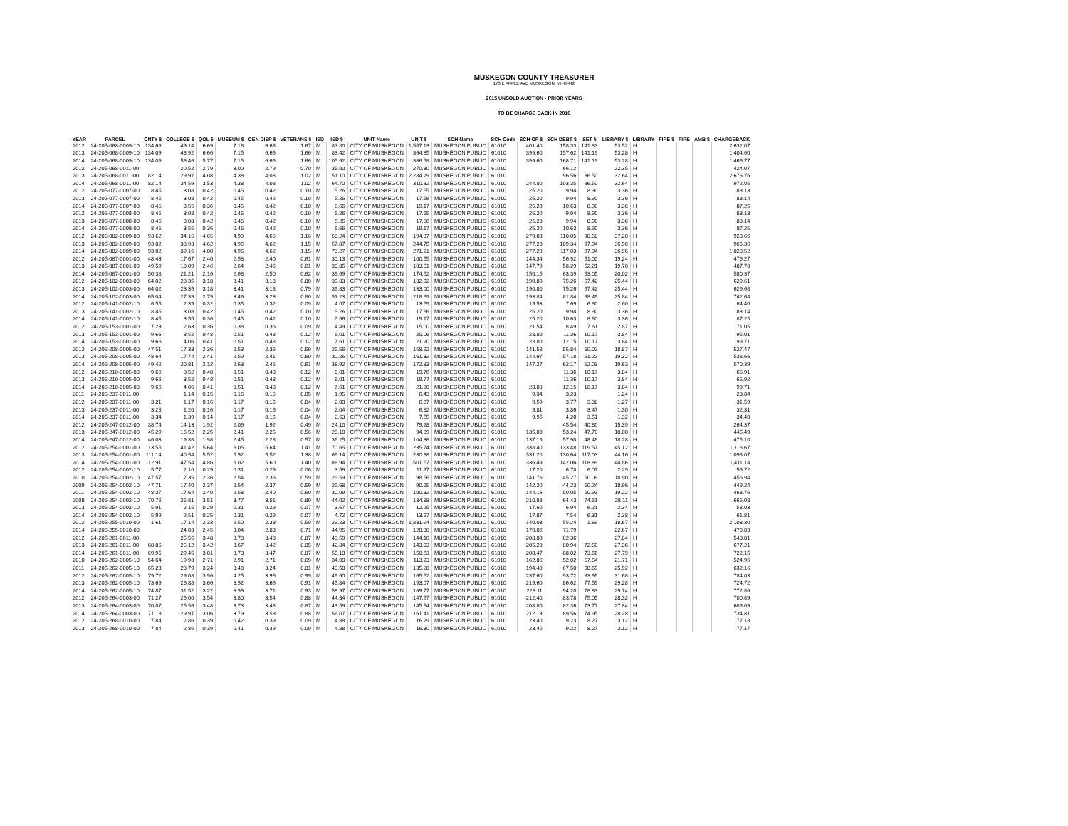MUSKEGON COUNTY TREASURER
173 E APPLE AVE MUSKEGON, MI 49442
2015 UNSOLD AUCTION - PRIOR YEARS
TO BE CHARGE BACK IN 2016
| YEAR | PARCEL | CNTY $ | COLLEGE $ | QOL $ | MUSEUM $ | CEN DISP $ | VETERANS $ | ISD | ISD $ | UNIT Name | UNIT $ | SCH Name | SCH Code | SCH OP $ | SCH DEBT $ | SET $ | LIBRARY $ | LIBRARY | FIRE $ | FIRE | AMB $ | CHARGEBACK |
| --- | --- | --- | --- | --- | --- | --- | --- | --- | --- | --- | --- | --- | --- | --- | --- | --- | --- | --- | --- | --- | --- | --- |
| 2012 | 24-205-068-0009-10 | 134.69 | 49.14 | 6.69 | 7.18 | 6.69 | 1.67 | M | 83.80 | CITY OF MUSKEGON | 1,587.13 | MUSKEGON PUBLIC | 61010 | 401.40 | 158.33 | 141.83 | 53.52 | H | | | | 2,632.07 |
| 2013 | 24-205-068-0009-10 | 134.09 | 48.92 | 6.66 | 7.15 | 6.66 | 1.66 | M | 83.42 | CITY OF MUSKEGON | 364.35 | MUSKEGON PUBLIC | 61010 | 399.60 | 157.62 | 141.19 | 53.28 | H | | | | 1,404.60 |
| 2014 | 24-205-068-0009-10 | 134.09 | 56.46 | 5.77 | 7.15 | 6.66 | 1.66 | M | 105.62 | CITY OF MUSKEGON | 386.58 | MUSKEGON PUBLIC | 61010 | 399.60 | 168.71 | 141.19 | 53.28 | H | | | | 1,466.77 |
| 2012 | 24-205-068-0011-00 | | 20.52 | 2.79 | 3.00 | 2.79 | 0.70 | M | 35.00 | CITY OF MUSKEGON | 270.80 | MUSKEGON PUBLIC | 61010 | | 66.12 | | 22.35 | H | | | | 424.07 |
| 2013 | 24-205-068-0011-00 | 82.14 | 29.97 | 4.08 | 4.38 | 4.08 | 1.02 | M | 51.10 | CITY OF MUSKEGON | 2,284.29 | MUSKEGON PUBLIC | 61010 | | 96.56 | 86.50 | 32.64 | H | | | | 2,676.76 |
| 2014 | 24-205-068-0011-00 | 82.14 | 34.59 | 3.53 | 4.38 | 4.08 | 1.02 | M | 64.70 | CITY OF MUSKEGON | 310.32 | MUSKEGON PUBLIC | 61010 | 244.80 | 103.35 | 86.50 | 32.64 | H | | | | 972.05 |
| 2012 | 24-205-077-0007-00 | 8.45 | 3.08 | 0.42 | 0.45 | 0.42 | 0.10 | M | 5.26 | CITY OF MUSKEGON | 17.55 | MUSKEGON PUBLIC | 61010 | 25.20 | 9.94 | 8.90 | 3.36 | H | | | | 83.13 |
| 2013 | 24-205-077-0007-00 | 8.45 | 3.08 | 0.42 | 0.45 | 0.42 | 0.10 | M | 5.26 | CITY OF MUSKEGON | 17.56 | MUSKEGON PUBLIC | 61010 | 25.20 | 9.94 | 8.90 | 3.36 | H | | | | 83.14 |
| 2014 | 24-205-077-0007-00 | 8.45 | 3.55 | 0.36 | 0.45 | 0.42 | 0.10 | M | 6.66 | CITY OF MUSKEGON | 19.17 | MUSKEGON PUBLIC | 61010 | 25.20 | 10.63 | 8.90 | 3.36 | H | | | | 87.25 |
| 2012 | 24-205-077-0008-00 | 8.45 | 3.08 | 0.42 | 0.45 | 0.42 | 0.10 | M | 5.26 | CITY OF MUSKEGON | 17.55 | MUSKEGON PUBLIC | 61010 | 25.20 | 9.94 | 8.90 | 3.36 | H | | | | 83.13 |
| 2013 | 24-205-077-0008-00 | 8.45 | 3.08 | 0.42 | 0.45 | 0.42 | 0.10 | M | 5.26 | CITY OF MUSKEGON | 17.56 | MUSKEGON PUBLIC | 61010 | 25.20 | 9.94 | 8.90 | 3.36 | H | | | | 83.14 |
| 2014 | 24-205-077-0008-00 | 8.45 | 3.55 | 0.36 | 0.45 | 0.42 | 0.10 | M | 6.66 | CITY OF MUSKEGON | 19.17 | MUSKEGON PUBLIC | 61010 | 25.20 | 10.63 | 8.90 | 3.36 | H | | | | 87.25 |
| 2012 | 24-205-082-0009-00 | 93.62 | 34.15 | 4.65 | 4.99 | 4.65 | 1.16 | M | 58.24 | CITY OF MUSKEGON | 194.37 | MUSKEGON PUBLIC | 61010 | 279.00 | 110.05 | 98.58 | 37.20 | H | | | | 920.66 |
| 2013 | 24-205-082-0009-00 | 93.02 | 33.93 | 4.62 | 4.96 | 4.62 | 1.15 | M | 57.87 | CITY OF MUSKEGON | 244.75 | MUSKEGON PUBLIC | 61010 | 277.20 | 109.34 | 97.94 | 36.96 | H | | | | 966.36 |
| 2014 | 24-205-082-0009-00 | 93.02 | 39.16 | 4.00 | 4.96 | 4.62 | 1.15 | M | 73.27 | CITY OF MUSKEGON | 271.21 | MUSKEGON PUBLIC | 61010 | 277.20 | 117.03 | 97.94 | 36.96 | H | | | | 1,020.52 |
| 2012 | 24-205-087-0001-00 | 48.43 | 17.67 | 2.40 | 2.58 | 2.40 | 0.61 | M | 30.13 | CITY OF MUSKEGON | 100.55 | MUSKEGON PUBLIC | 61010 | 144.34 | 56.92 | 51.00 | 19.24 | H | | | | 476.27 |
| 2013 | 24-205-087-0001-00 | 49.59 | 18.09 | 2.46 | 2.64 | 2.46 | 0.61 | M | 30.85 | CITY OF MUSKEGON | 103.01 | MUSKEGON PUBLIC | 61010 | 147.79 | 58.29 | 52.21 | 19.70 | H | | | | 487.70 |
| 2014 | 24-205-087-0001-00 | 50.38 | 21.21 | 2.16 | 2.68 | 2.50 | 0.62 | M | 39.69 | CITY OF MUSKEGON | 174.52 | MUSKEGON PUBLIC | 61010 | 150.15 | 63.39 | 53.05 | 20.02 | H | | | | 580.37 |
| 2012 | 24-205-102-0003-00 | 64.02 | 23.35 | 3.18 | 3.41 | 3.18 | 0.80 | M | 39.83 | CITY OF MUSKEGON | 132.92 | MUSKEGON PUBLIC | 61010 | 190.80 | 75.26 | 67.42 | 25.44 | H | | | | 629.61 |
| 2013 | 24-205-102-0003-00 | 64.02 | 23.35 | 3.18 | 3.41 | 3.18 | 0.79 | M | 39.83 | CITY OF MUSKEGON | 133.00 | MUSKEGON PUBLIC | 61010 | 190.80 | 75.26 | 67.42 | 25.44 | H | | | | 629.68 |
| 2014 | 24-205-102-0003-00 | 65.04 | 27.39 | 2.79 | 3.46 | 3.23 | 0.80 | M | 51.23 | CITY OF MUSKEGON | 218.69 | MUSKEGON PUBLIC | 61010 | 193.84 | 81.84 | 68.49 | 25.84 | H | | | | 742.64 |
| 2012 | 24-205-141-0002-10 | 6.55 | 2.39 | 0.32 | 0.35 | 0.32 | 0.09 | M | 4.07 | CITY OF MUSKEGON | 13.59 | MUSKEGON PUBLIC | 61010 | 19.53 | 7.69 | 6.90 | 2.60 | H | | | | 64.40 |
| 2013 | 24-205-141-0002-10 | 8.45 | 3.08 | 0.42 | 0.45 | 0.42 | 0.10 | M | 5.26 | CITY OF MUSKEGON | 17.56 | MUSKEGON PUBLIC | 61010 | 25.20 | 9.94 | 8.90 | 3.36 | H | | | | 83.14 |
| 2014 | 24-205-141-0002-10 | 8.45 | 3.55 | 0.36 | 0.45 | 0.42 | 0.10 | M | 6.66 | CITY OF MUSKEGON | 19.17 | MUSKEGON PUBLIC | 61010 | 25.20 | 10.63 | 8.90 | 3.36 | H | | | | 87.25 |
| 2012 | 24-205-153-0001-00 | 7.23 | 2.63 | 0.36 | 0.38 | 0.36 | 0.09 | M | 4.49 | CITY OF MUSKEGON | 15.00 | MUSKEGON PUBLIC | 61010 | 21.54 | 8.49 | 7.61 | 2.87 | H | | | | 71.05 |
| 2013 | 24-205-153-0001-00 | 9.66 | 3.52 | 0.48 | 0.51 | 0.48 | 0.12 | M | 6.01 | CITY OF MUSKEGON | 20.06 | MUSKEGON PUBLIC | 61010 | 28.80 | 11.36 | 10.17 | 3.84 | H | | | | 95.01 |
| 2014 | 24-205-153-0001-00 | 9.66 | 4.06 | 0.41 | 0.51 | 0.48 | 0.12 | M | 7.61 | CITY OF MUSKEGON | 21.90 | MUSKEGON PUBLIC | 61010 | 28.80 | 12.15 | 10.17 | 3.84 | H | | | | 99.71 |
| 2012 | 24-205-208-0005-00 | 47.51 | 17.33 | 2.36 | 2.53 | 2.36 | 0.59 | M | 29.56 | CITY OF MUSKEGON | 158.92 | MUSKEGON PUBLIC | 61010 | 141.58 | 55.84 | 50.02 | 18.87 | H | | | | 527.47 |
| 2013 | 24-205-208-0005-00 | 48.64 | 17.74 | 2.41 | 2.59 | 2.41 | 0.60 | M | 30.26 | CITY OF MUSKEGON | 161.32 | MUSKEGON PUBLIC | 61010 | 144.97 | 57.18 | 51.22 | 19.32 | H | | | | 538.66 |
| 2014 | 24-205-208-0005-00 | 49.42 | 20.81 | 2.12 | 2.63 | 2.45 | 0.61 | M | 38.92 | CITY OF MUSKEGON | 172.33 | MUSKEGON PUBLIC | 61010 | 147.27 | 62.17 | 52.03 | 19.63 | H | | | | 570.39 |
| 2012 | 24-205-210-0005-00 | 9.66 | 3.52 | 0.48 | 0.51 | 0.48 | 0.12 | M | 6.01 | CITY OF MUSKEGON | 19.76 | MUSKEGON PUBLIC | 61010 | | 11.36 | 10.17 | 3.84 | H | | | | 65.91 |
| 2013 | 24-205-210-0005-00 | 9.66 | 3.52 | 0.48 | 0.51 | 0.48 | 0.12 | M | 6.01 | CITY OF MUSKEGON | 19.77 | MUSKEGON PUBLIC | 61010 | | 11.36 | 10.17 | 3.84 | H | | | | 65.92 |
| 2014 | 24-205-210-0005-00 | 9.66 | 4.06 | 0.41 | 0.51 | 0.48 | 0.12 | M | 7.61 | CITY OF MUSKEGON | 21.90 | MUSKEGON PUBLIC | 61010 | 28.80 | 12.15 | 10.17 | 3.84 | H | | | | 99.71 |
| 2011 | 24-205-237-0011-00 | | 1.14 | 0.15 | 0.16 | 0.15 | 0.05 | M | 1.95 | CITY OF MUSKEGON | 6.43 | MUSKEGON PUBLIC | 61010 | 9.34 | 3.23 | | 1.24 | H | | | | 23.84 |
| 2012 | 24-205-237-0011-00 | 3.21 | 1.17 | 0.16 | 0.17 | 0.16 | 0.04 | M | 2.00 | CITY OF MUSKEGON | 6.67 | MUSKEGON PUBLIC | 61010 | 9.59 | 3.77 | 3.38 | 1.27 | H | | | | 31.59 |
| 2013 | 24-205-237-0011-00 | 3.28 | 1.20 | 0.16 | 0.17 | 0.16 | 0.04 | M | 2.04 | CITY OF MUSKEGON | 6.82 | MUSKEGON PUBLIC | 61010 | 9.81 | 3.86 | 3.47 | 1.30 | H | | | | 32.31 |
| 2014 | 24-205-237-0011-00 | 3.34 | 1.39 | 0.14 | 0.17 | 0.16 | 0.04 | M | 2.63 | CITY OF MUSKEGON | 7.55 | MUSKEGON PUBLIC | 61010 | 9.95 | 4.20 | 3.51 | 1.32 | H | | | | 34.40 |
| 2012 | 24-205-247-0012-00 | 38.74 | 14.13 | 1.92 | 2.06 | 1.92 | 0.49 | M | 24.10 | CITY OF MUSKEGON | 79.28 | MUSKEGON PUBLIC | 61010 | | 45.54 | 40.80 | 15.39 | H | | | | 264.37 |
| 2013 | 24-205-247-0012-00 | 45.29 | 16.52 | 2.25 | 2.41 | 2.25 | 0.56 | M | 28.18 | CITY OF MUSKEGON | 94.09 | MUSKEGON PUBLIC | 61010 | 135.00 | 53.24 | 47.70 | 18.00 | H | | | | 445.49 |
| 2014 | 24-205-247-0012-00 | 46.03 | 19.38 | 1.98 | 2.45 | 2.28 | 0.57 | M | 36.25 | CITY OF MUSKEGON | 104.36 | MUSKEGON PUBLIC | 61010 | 137.16 | 57.90 | 48.46 | 18.28 | H | | | | 475.10 |
| 2012 | 24-205-254-0001-00 | 113.55 | 41.42 | 5.64 | 6.05 | 5.64 | 1.41 | M | 70.65 | CITY OF MUSKEGON | 235.74 | MUSKEGON PUBLIC | 61010 | 338.40 | 133.48 | 119.57 | 45.12 | H | | | | 1,116.67 |
| 2013 | 24-205-254-0001-00 | 111.14 | 40.54 | 5.52 | 5.92 | 5.52 | 1.38 | M | 69.14 | CITY OF MUSKEGON | 230.88 | MUSKEGON PUBLIC | 61010 | 331.20 | 130.64 | 117.03 | 44.16 | H | | | | 1,093.07 |
| 2014 | 24-205-254-0001-00 | 112.91 | 47.54 | 4.86 | 6.02 | 5.60 | 1.40 | M | 88.94 | CITY OF MUSKEGON | 501.57 | MUSKEGON PUBLIC | 61010 | 336.49 | 142.06 | 118.89 | 44.86 | H | | | | 1,411.14 |
| 2012 | 24-205-254-0002-10 | 5.77 | 2.10 | 0.29 | 0.31 | 0.29 | 0.06 | M | 3.59 | CITY OF MUSKEGON | 11.97 | MUSKEGON PUBLIC | 61010 | 17.20 | 6.78 | 6.07 | 2.29 | H | | | | 56.72 |
| 2010 | 24-205-254-0002-10 | 47.57 | 17.35 | 2.36 | 2.54 | 2.36 | 0.59 | M | 29.59 | CITY OF MUSKEGON | 98.56 | MUSKEGON PUBLIC | 61010 | 141.76 | 45.27 | 50.09 | 18.90 | H | | | | 456.94 |
| 2009 | 24-205-254-0002-10 | 47.71 | 17.40 | 2.37 | 2.54 | 2.37 | 0.59 | M | 29.68 | CITY OF MUSKEGON | 90.95 | MUSKEGON PUBLIC | 61010 | 142.20 | 44.23 | 50.24 | 18.96 | H | | | | 449.24 |
| 2011 | 24-205-254-0002-10 | 48.37 | 17.64 | 2.40 | 2.58 | 2.40 | 0.60 | M | 30.09 | CITY OF MUSKEGON | 100.32 | MUSKEGON PUBLIC | 61010 | 144.16 | 50.05 | 50.93 | 19.22 | H | | | | 468.76 |
| 2008 | 24-205-254-0002-10 | 70.76 | 25.81 | 3.51 | 3.77 | 3.51 | 0.89 | M | 44.02 | CITY OF MUSKEGON | 134.88 | MUSKEGON PUBLIC | 61010 | 210.88 | 64.43 | 74.51 | 28.11 | H | | | | 665.08 |
| 2013 | 24-205-254-0002-10 | 5.91 | 2.15 | 0.29 | 0.31 | 0.29 | 0.07 | M | 3.67 | CITY OF MUSKEGON | 12.25 | MUSKEGON PUBLIC | 61010 | 17.60 | 6.94 | 6.21 | 2.34 | H | | | | 58.03 |
| 2014 | 24-205-254-0002-10 | 5.99 | 2.51 | 0.25 | 0.31 | 0.29 | 0.07 | M | 4.72 | CITY OF MUSKEGON | 13.57 | MUSKEGON PUBLIC | 61010 | 17.87 | 7.54 | 6.31 | 2.38 | H | | | | 61.81 |
| 2012 | 24-205-255-0010-00 | 1.61 | 17.14 | 2.33 | 2.50 | 2.33 | 0.59 | M | 29.23 | CITY OF MUSKEGON | 1,831.94 | MUSKEGON PUBLIC | 61010 | 140.03 | 55.24 | 1.69 | 18.67 | H | | | | 2,103.30 |
| 2014 | 24-205-255-0010-00 | | 24.03 | 2.45 | 3.04 | 2.83 | 0.71 | M | 44.95 | CITY OF MUSKEGON | 128.30 | MUSKEGON PUBLIC | 61010 | 170.06 | 71.79 | | 22.67 | H | | | | 470.83 |
| 2012 | 24-205-261-0011-00 | | 25.56 | 3.48 | 3.73 | 3.48 | 0.87 | M | 43.59 | CITY OF MUSKEGON | 144.10 | MUSKEGON PUBLIC | 61010 | 208.80 | 82.36 | | 27.84 | H | | | | 543.81 |
| 2013 | 24-205-261-0011-00 | 68.86 | 25.12 | 3.42 | 3.67 | 3.42 | 0.85 | M | 42.84 | CITY OF MUSKEGON | 143.03 | MUSKEGON PUBLIC | 61010 | 205.20 | 80.94 | 72.50 | 27.36 | H | | | | 677.21 |
| 2014 | 24-205-261-0011-00 | 69.95 | 29.45 | 3.01 | 3.73 | 3.47 | 0.87 | M | 55.10 | CITY OF MUSKEGON | 158.63 | MUSKEGON PUBLIC | 61010 | 208.47 | 88.02 | 73.66 | 27.79 | H | | | | 722.15 |
| 2010 | 24-205-262-0005-10 | 54.64 | 19.93 | 2.71 | 2.91 | 2.71 | 0.69 | M | 34.00 | CITY OF MUSKEGON | 113.23 | MUSKEGON PUBLIC | 61010 | 162.86 | 52.02 | 57.54 | 21.71 | H | | | | 524.95 |
| 2011 | 24-205-262-0005-10 | 65.23 | 23.79 | 3.24 | 3.48 | 3.24 | 0.81 | M | 40.58 | CITY OF MUSKEGON | 135.28 | MUSKEGON PUBLIC | 61010 | 194.40 | 67.50 | 68.69 | 25.92 | H | | | | 632.16 |
| 2012 | 24-205-262-0005-10 | 79.72 | 29.08 | 3.96 | 4.25 | 3.96 | 0.99 | M | 49.60 | CITY OF MUSKEGON | 165.52 | MUSKEGON PUBLIC | 61010 | 237.60 | 93.72 | 83.95 | 31.68 | H | | | | 784.03 |
| 2013 | 24-205-262-0005-10 | 73.69 | 26.88 | 3.66 | 3.92 | 3.66 | 0.91 | M | 45.84 | CITY OF MUSKEGON | 153.07 | MUSKEGON PUBLIC | 61010 | 219.60 | 86.62 | 77.59 | 29.28 | H | | | | 724.72 |
| 2014 | 24-205-262-0005-10 | 74.87 | 31.52 | 3.22 | 3.99 | 3.71 | 0.93 | M | 58.97 | CITY OF MUSKEGON | 169.77 | MUSKEGON PUBLIC | 61010 | 223.11 | 94.20 | 78.83 | 29.74 | H | | | | 772.86 |
| 2012 | 24-205-264-0003-00 | 71.27 | 26.00 | 3.54 | 3.80 | 3.54 | 0.88 | M | 44.34 | CITY OF MUSKEGON | 147.97 | MUSKEGON PUBLIC | 61010 | 212.40 | 83.78 | 75.05 | 28.32 | H | | | | 700.89 |
| 2013 | 24-205-264-0003-00 | 70.07 | 25.56 | 3.48 | 3.73 | 3.48 | 0.87 | M | 43.59 | CITY OF MUSKEGON | 145.54 | MUSKEGON PUBLIC | 61010 | 208.80 | 82.36 | 73.77 | 27.84 | H | | | | 689.09 |
| 2014 | 24-205-264-0003-00 | 71.18 | 29.97 | 3.06 | 3.79 | 3.53 | 0.88 | M | 56.07 | CITY OF MUSKEGON | 161.41 | MUSKEGON PUBLIC | 61010 | 212.13 | 89.56 | 74.95 | 28.28 | H | | | | 734.81 |
| 2012 | 24-205-268-0010-00 | 7.84 | 2.86 | 0.39 | 0.42 | 0.39 | 0.09 | M | 4.88 | CITY OF MUSKEGON | 16.29 | MUSKEGON PUBLIC | 61010 | 23.40 | 9.23 | 8.27 | 3.12 | H | | | | 77.18 |
| 2013 | 24-205-268-0010-00 | 7.84 | 2.86 | 0.39 | 0.41 | 0.39 | 0.09 | M | 4.88 | CITY OF MUSKEGON | 16.30 | MUSKEGON PUBLIC | 61010 | 23.40 | 9.22 | 8.27 | 3.12 | H | | | | 77.17 |